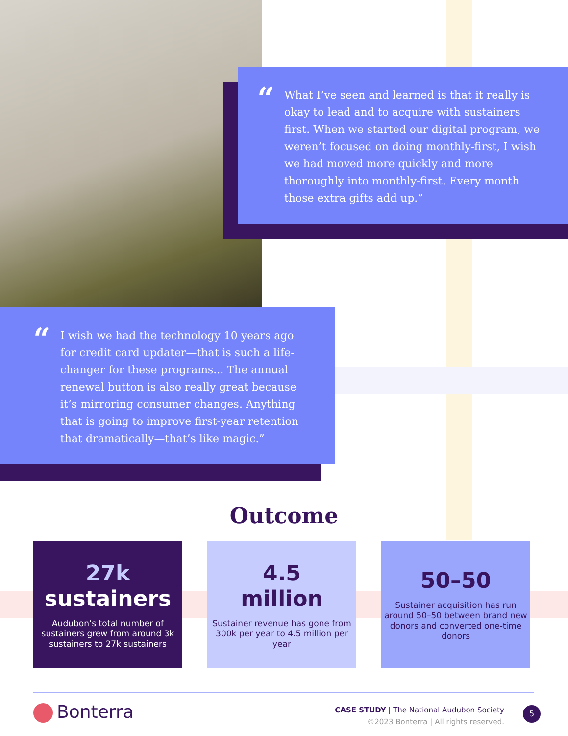“What I’ve seen and learned is that it really is okay to lead and to acquire with sustainers first. When we started our digital program, we weren’t focused on doing monthly-first, I wish we had moved more quickly and more thoroughly into monthly-first. Every month those extra gifts add up.”
“I wish we had the technology 10 years ago for credit card updater—that is such a life-changer for these programs... The annual renewal button is also really great because it’s mirroring consumer changes. Anything that is going to improve first-year retention that dramatically—that’s like magic.”
Outcome
27k
sustainers
Audubon’s total number of sustainers grew from around 3k sustainers to 27k sustainers
4.5
million
Sustainer revenue has gone from 300k per year to 4.5 million per year
50–50
Sustainer acquisition has run around 50–50 between brand new donors and converted one-time donors
Bonterra
CASE STUDY | The National Audubon Society
©2023 Bonterra | All rights reserved.
5